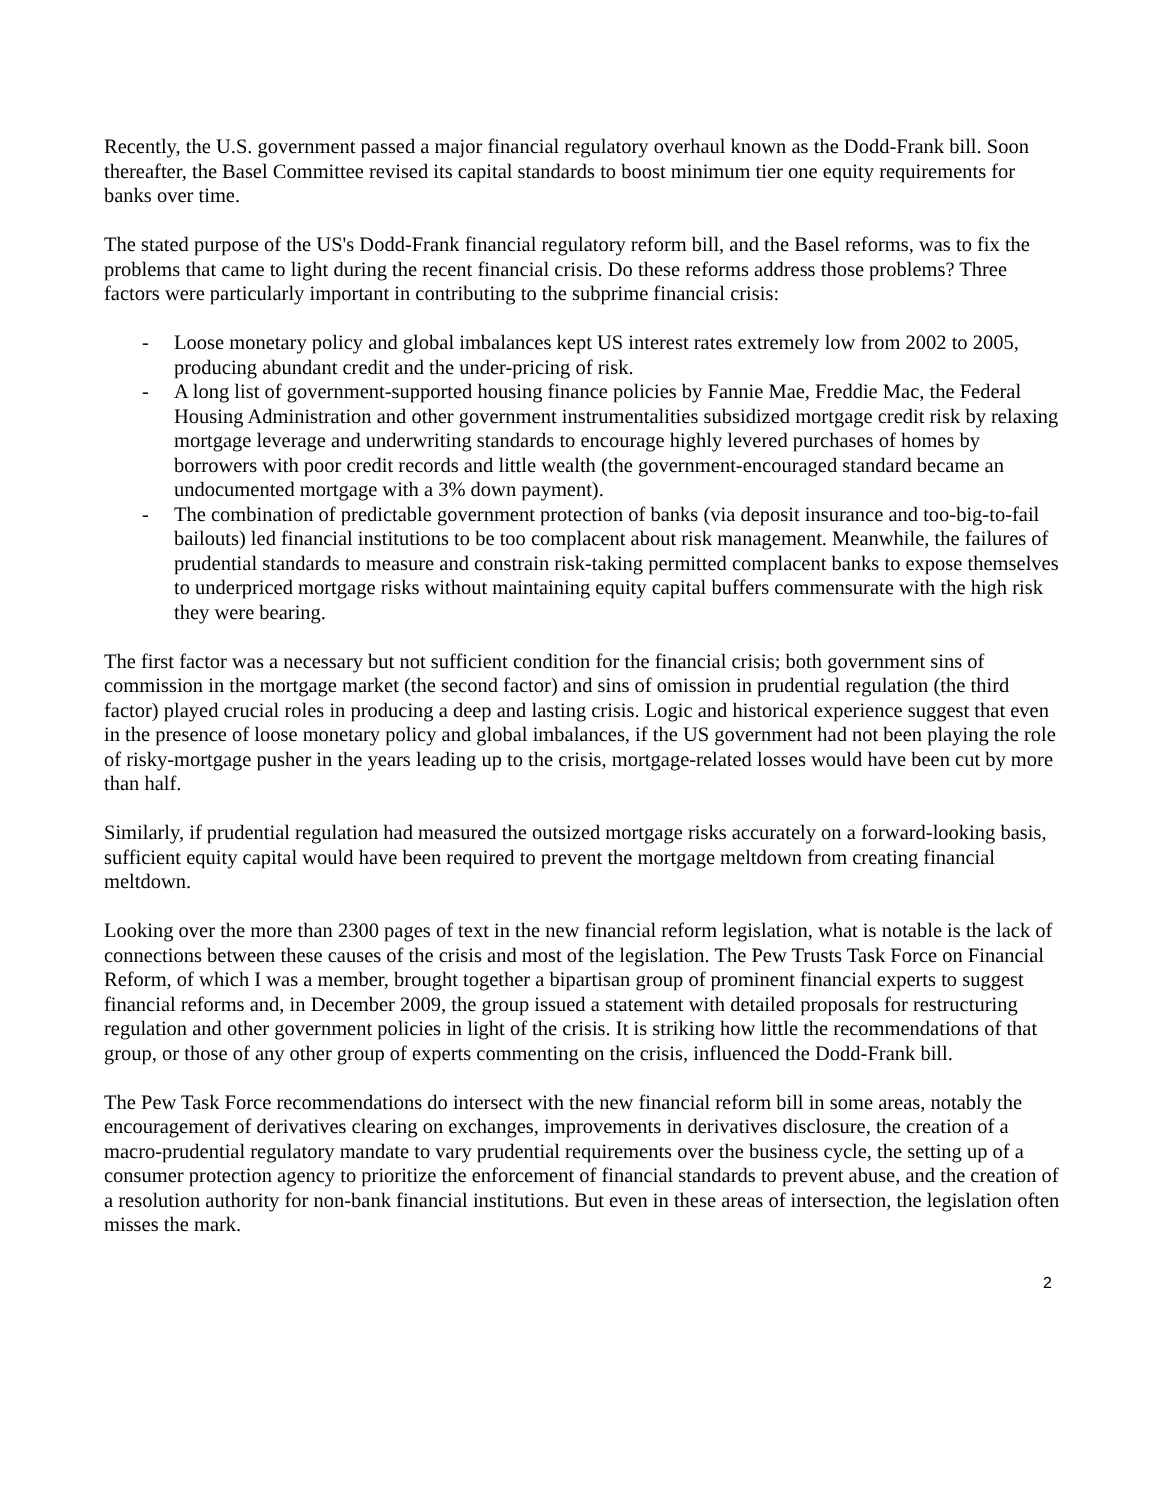Recently, the U.S. government passed a major financial regulatory overhaul known as the Dodd-Frank bill. Soon thereafter, the Basel Committee revised its capital standards to boost minimum tier one equity requirements for banks over time.
The stated purpose of the US's Dodd-Frank financial regulatory reform bill, and the Basel reforms, was to fix the problems that came to light during the recent financial crisis. Do these reforms address those problems? Three factors were particularly important in contributing to the subprime financial crisis:
- Loose monetary policy and global imbalances kept US interest rates extremely low from 2002 to 2005, producing abundant credit and the under-pricing of risk.
- A long list of government-supported housing finance policies by Fannie Mae, Freddie Mac, the Federal Housing Administration and other government instrumentalities subsidized mortgage credit risk by relaxing mortgage leverage and underwriting standards to encourage highly levered purchases of homes by borrowers with poor credit records and little wealth (the government-encouraged standard became an undocumented mortgage with a 3% down payment).
- The combination of predictable government protection of banks (via deposit insurance and too-big-to-fail bailouts) led financial institutions to be too complacent about risk management. Meanwhile, the failures of prudential standards to measure and constrain risk-taking permitted complacent banks to expose themselves to underpriced mortgage risks without maintaining equity capital buffers commensurate with the high risk they were bearing.
The first factor was a necessary but not sufficient condition for the financial crisis; both government sins of commission in the mortgage market (the second factor) and sins of omission in prudential regulation (the third factor) played crucial roles in producing a deep and lasting crisis. Logic and historical experience suggest that even in the presence of loose monetary policy and global imbalances, if the US government had not been playing the role of risky-mortgage pusher in the years leading up to the crisis, mortgage-related losses would have been cut by more than half.
Similarly, if prudential regulation had measured the outsized mortgage risks accurately on a forward-looking basis, sufficient equity capital would have been required to prevent the mortgage meltdown from creating financial meltdown.
Looking over the more than 2300 pages of text in the new financial reform legislation, what is notable is the lack of connections between these causes of the crisis and most of the legislation. The Pew Trusts Task Force on Financial Reform, of which I was a member, brought together a bipartisan group of prominent financial experts to suggest financial reforms and, in December 2009, the group issued a statement with detailed proposals for restructuring regulation and other government policies in light of the crisis. It is striking how little the recommendations of that group, or those of any other group of experts commenting on the crisis, influenced the Dodd-Frank bill.
The Pew Task Force recommendations do intersect with the new financial reform bill in some areas, notably the encouragement of derivatives clearing on exchanges, improvements in derivatives disclosure, the creation of a macro-prudential regulatory mandate to vary prudential requirements over the business cycle, the setting up of a consumer protection agency to prioritize the enforcement of financial standards to prevent abuse, and the creation of a resolution authority for non-bank financial institutions. But even in these areas of intersection, the legislation often misses the mark.
2